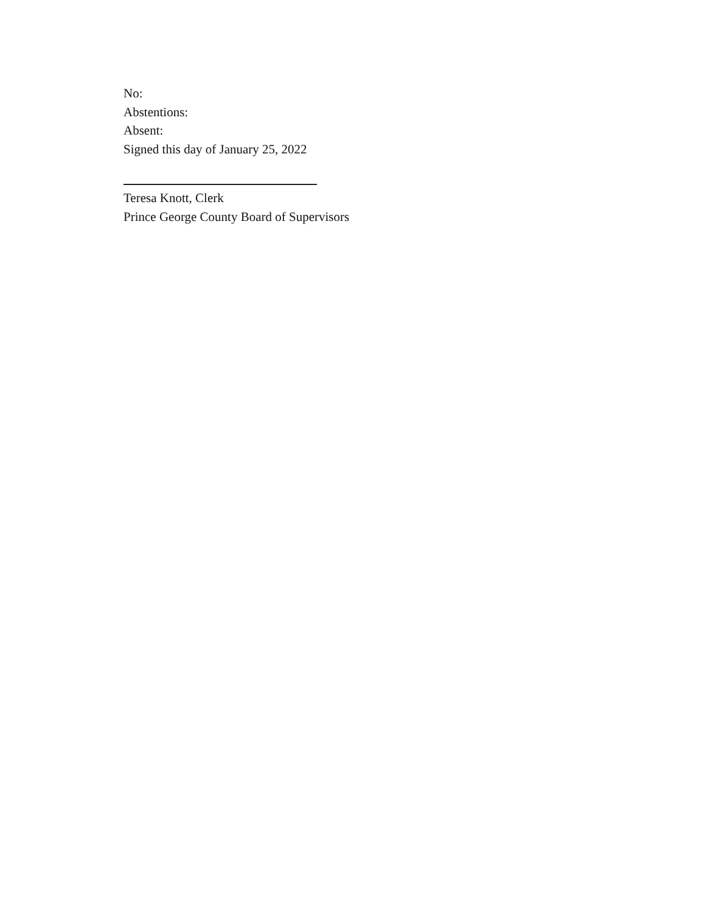No:
Abstentions:
Absent:
Signed this day of January 25, 2022
Teresa Knott, Clerk
Prince George County Board of Supervisors